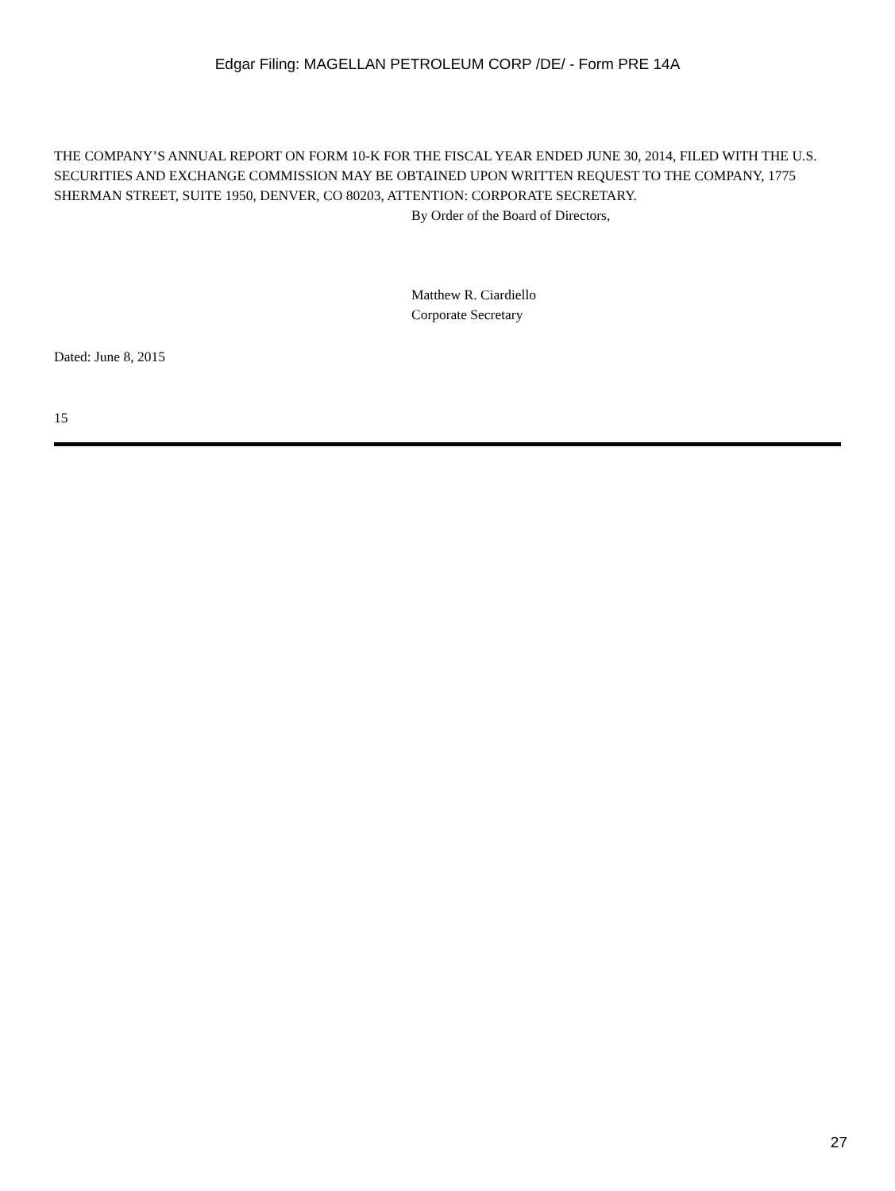Edgar Filing: MAGELLAN PETROLEUM CORP /DE/ - Form PRE 14A
THE COMPANY’S ANNUAL REPORT ON FORM 10-K FOR THE FISCAL YEAR ENDED JUNE 30, 2014, FILED WITH THE U.S. SECURITIES AND EXCHANGE COMMISSION MAY BE OBTAINED UPON WRITTEN REQUEST TO THE COMPANY, 1775 SHERMAN STREET, SUITE 1950, DENVER, CO 80203, ATTENTION: CORPORATE SECRETARY.
By Order of the Board of Directors,
Matthew R. Ciardiello
Corporate Secretary
Dated: June 8, 2015
15
27